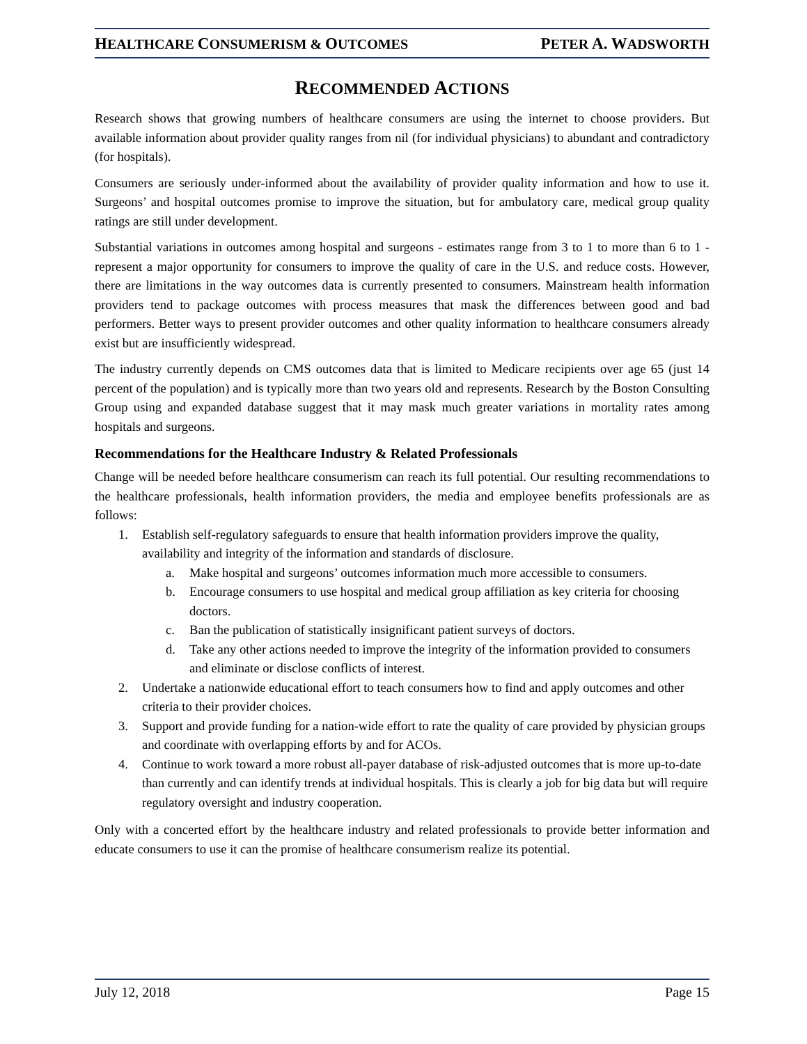HEALTHCARE CONSUMERISM & OUTCOMES PETER A. WADSWORTH
RECOMMENDED ACTIONS
Research shows that growing numbers of healthcare consumers are using the internet to choose providers. But available information about provider quality ranges from nil (for individual physicians) to abundant and contradictory (for hospitals).
Consumers are seriously under-informed about the availability of provider quality information and how to use it. Surgeons’ and hospital outcomes promise to improve the situation, but for ambulatory care, medical group quality ratings are still under development.
Substantial variations in outcomes among hospital and surgeons - estimates range from 3 to 1 to more than 6 to 1 - represent a major opportunity for consumers to improve the quality of care in the U.S. and reduce costs. However, there are limitations in the way outcomes data is currently presented to consumers. Mainstream health information providers tend to package outcomes with process measures that mask the differences between good and bad performers. Better ways to present provider outcomes and other quality information to healthcare consumers already exist but are insufficiently widespread.
The industry currently depends on CMS outcomes data that is limited to Medicare recipients over age 65 (just 14 percent of the population) and is typically more than two years old and represents. Research by the Boston Consulting Group using and expanded database suggest that it may mask much greater variations in mortality rates among hospitals and surgeons.
Recommendations for the Healthcare Industry & Related Professionals
Change will be needed before healthcare consumerism can reach its full potential. Our resulting recommendations to the healthcare professionals, health information providers, the media and employee benefits professionals are as follows:
1. Establish self-regulatory safeguards to ensure that health information providers improve the quality, availability and integrity of the information and standards of disclosure.
a. Make hospital and surgeons’ outcomes information much more accessible to consumers.
b. Encourage consumers to use hospital and medical group affiliation as key criteria for choosing doctors.
c. Ban the publication of statistically insignificant patient surveys of doctors.
d. Take any other actions needed to improve the integrity of the information provided to consumers and eliminate or disclose conflicts of interest.
2. Undertake a nationwide educational effort to teach consumers how to find and apply outcomes and other criteria to their provider choices.
3. Support and provide funding for a nation-wide effort to rate the quality of care provided by physician groups and coordinate with overlapping efforts by and for ACOs.
4. Continue to work toward a more robust all-payer database of risk-adjusted outcomes that is more up-to-date than currently and can identify trends at individual hospitals. This is clearly a job for big data but will require regulatory oversight and industry cooperation.
Only with a concerted effort by the healthcare industry and related professionals to provide better information and educate consumers to use it can the promise of healthcare consumerism realize its potential.
July 12, 2018 Page 15